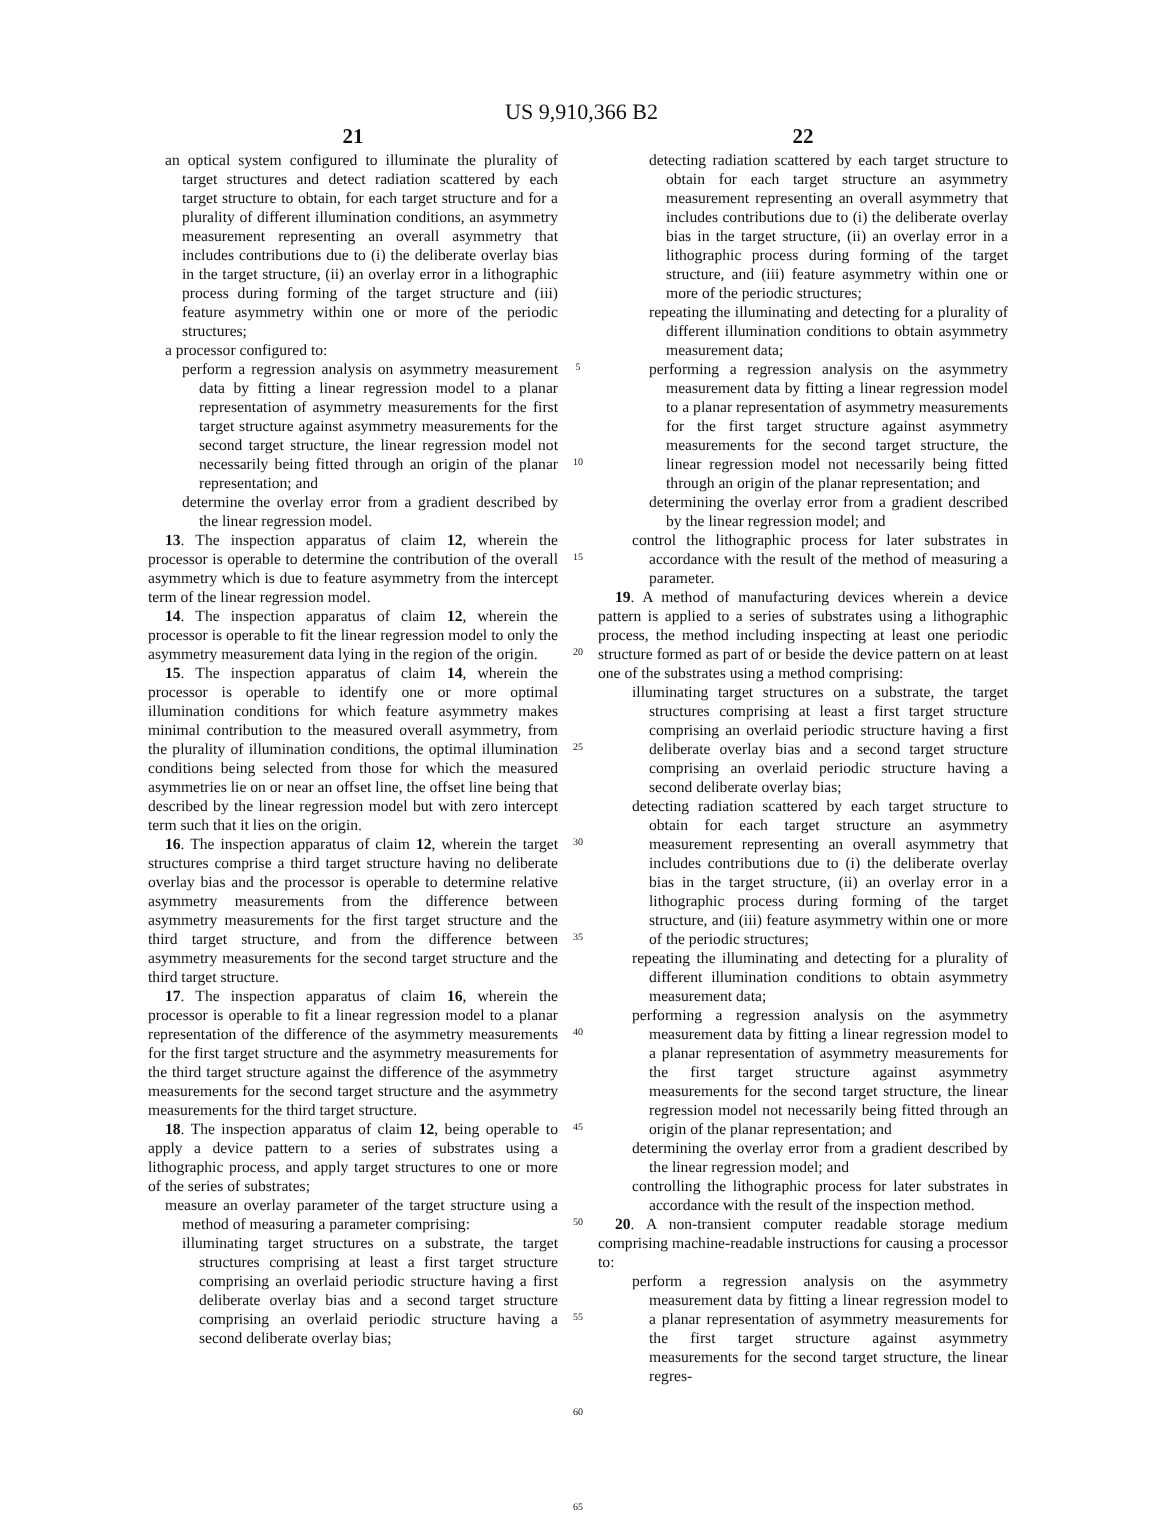US 9,910,366 B2
21
an optical system configured to illuminate the plurality of target structures and detect radiation scattered by each target structure to obtain, for each target structure and for a plurality of different illumination conditions, an asymmetry measurement representing an overall asymmetry that includes contributions due to (i) the deliberate overlay bias in the target structure, (ii) an overlay error in a lithographic process during forming of the target structure and (iii) feature asymmetry within one or more of the periodic structures;
a processor configured to:
perform a regression analysis on asymmetry measurement data by fitting a linear regression model to a planar representation of asymmetry measurements for the first target structure against asymmetry measurements for the second target structure, the linear regression model not necessarily being fitted through an origin of the planar representation; and
determine the overlay error from a gradient described by the linear regression model.
13. The inspection apparatus of claim 12, wherein the processor is operable to determine the contribution of the overall asymmetry which is due to feature asymmetry from the intercept term of the linear regression model.
14. The inspection apparatus of claim 12, wherein the processor is operable to fit the linear regression model to only the asymmetry measurement data lying in the region of the origin.
15. The inspection apparatus of claim 14, wherein the processor is operable to identify one or more optimal illumination conditions for which feature asymmetry makes minimal contribution to the measured overall asymmetry, from the plurality of illumination conditions, the optimal illumination conditions being selected from those for which the measured asymmetries lie on or near an offset line, the offset line being that described by the linear regression model but with zero intercept term such that it lies on the origin.
16. The inspection apparatus of claim 12, wherein the target structures comprise a third target structure having no deliberate overlay bias and the processor is operable to determine relative asymmetry measurements from the difference between asymmetry measurements for the first target structure and the third target structure, and from the difference between asymmetry measurements for the second target structure and the third target structure.
17. The inspection apparatus of claim 16, wherein the processor is operable to fit a linear regression model to a planar representation of the difference of the asymmetry measurements for the first target structure and the asymmetry measurements for the third target structure against the difference of the asymmetry measurements for the second target structure and the asymmetry measurements for the third target structure.
18. The inspection apparatus of claim 12, being operable to apply a device pattern to a series of substrates using a lithographic process, and apply target structures to one or more of the series of substrates;
measure an overlay parameter of the target structure using a method of measuring a parameter comprising:
illuminating target structures on a substrate, the target structures comprising at least a first target structure comprising an overlaid periodic structure having a first deliberate overlay bias and a second target structure comprising an overlaid periodic structure having a second deliberate overlay bias;
5
10
15
20
25
30
35
40
45
50
55
60
65
22
detecting radiation scattered by each target structure to obtain for each target structure an asymmetry measurement representing an overall asymmetry that includes contributions due to (i) the deliberate overlay bias in the target structure, (ii) an overlay error in a lithographic process during forming of the target structure, and (iii) feature asymmetry within one or more of the periodic structures;
repeating the illuminating and detecting for a plurality of different illumination conditions to obtain asymmetry measurement data;
performing a regression analysis on the asymmetry measurement data by fitting a linear regression model to a planar representation of asymmetry measurements for the first target structure against asymmetry measurements for the second target structure, the linear regression model not necessarily being fitted through an origin of the planar representation; and
determining the overlay error from a gradient described by the linear regression model; and
control the lithographic process for later substrates in accordance with the result of the method of measuring a parameter.
19. A method of manufacturing devices wherein a device pattern is applied to a series of substrates using a lithographic process, the method including inspecting at least one periodic structure formed as part of or beside the device pattern on at least one of the substrates using a method comprising:
illuminating target structures on a substrate, the target structures comprising at least a first target structure comprising an overlaid periodic structure having a first deliberate overlay bias and a second target structure comprising an overlaid periodic structure having a second deliberate overlay bias;
detecting radiation scattered by each target structure to obtain for each target structure an asymmetry measurement representing an overall asymmetry that includes contributions due to (i) the deliberate overlay bias in the target structure, (ii) an overlay error in a lithographic process during forming of the target structure, and (iii) feature asymmetry within one or more of the periodic structures;
repeating the illuminating and detecting for a plurality of different illumination conditions to obtain asymmetry measurement data;
performing a regression analysis on the asymmetry measurement data by fitting a linear regression model to a planar representation of asymmetry measurements for the first target structure against asymmetry measurements for the second target structure, the linear regression model not necessarily being fitted through an origin of the planar representation; and
determining the overlay error from a gradient described by the linear regression model; and
controlling the lithographic process for later substrates in accordance with the result of the inspection method.
20. A non-transient computer readable storage medium comprising machine-readable instructions for causing a processor to:
perform a regression analysis on the asymmetry measurement data by fitting a linear regression model to a planar representation of asymmetry measurements for the first target structure against asymmetry measurements for the second target structure, the linear regres-